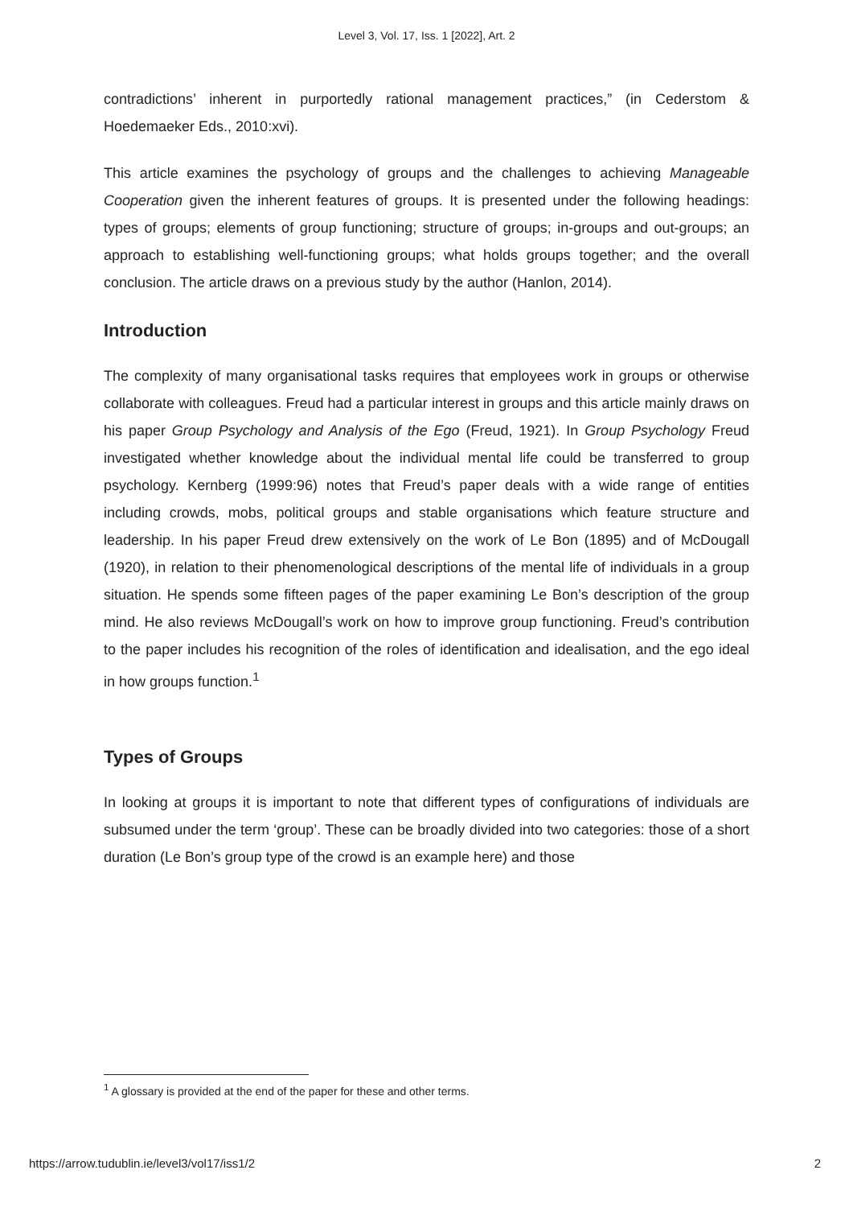Level 3, Vol. 17, Iss. 1 [2022], Art. 2
contradictions’ inherent in purportedly rational management practices,” (in Cederstom & Hoedemaeker Eds., 2010:xvi).
This article examines the psychology of groups and the challenges to achieving Manageable Cooperation given the inherent features of groups. It is presented under the following headings: types of groups; elements of group functioning; structure of groups; in-groups and out-groups; an approach to establishing well-functioning groups; what holds groups together; and the overall conclusion. The article draws on a previous study by the author (Hanlon, 2014).
Introduction
The complexity of many organisational tasks requires that employees work in groups or otherwise collaborate with colleagues. Freud had a particular interest in groups and this article mainly draws on his paper Group Psychology and Analysis of the Ego (Freud, 1921). In Group Psychology Freud investigated whether knowledge about the individual mental life could be transferred to group psychology. Kernberg (1999:96) notes that Freud’s paper deals with a wide range of entities including crowds, mobs, political groups and stable organisations which feature structure and leadership. In his paper Freud drew extensively on the work of Le Bon (1895) and of McDougall (1920), in relation to their phenomenological descriptions of the mental life of individuals in a group situation. He spends some fifteen pages of the paper examining Le Bon’s description of the group mind. He also reviews McDougall’s work on how to improve group functioning. Freud’s contribution to the paper includes his recognition of the roles of identification and idealisation, and the ego ideal in how groups function.<sup>1</sup>
Types of Groups
In looking at groups it is important to note that different types of configurations of individuals are subsumed under the term ‘group’. These can be broadly divided into two categories: those of a short duration (Le Bon’s group type of the crowd is an example here) and those
<sup>1</sup> A glossary is provided at the end of the paper for these and other terms.
https://arrow.tudublin.ie/level3/vol17/iss1/2 2